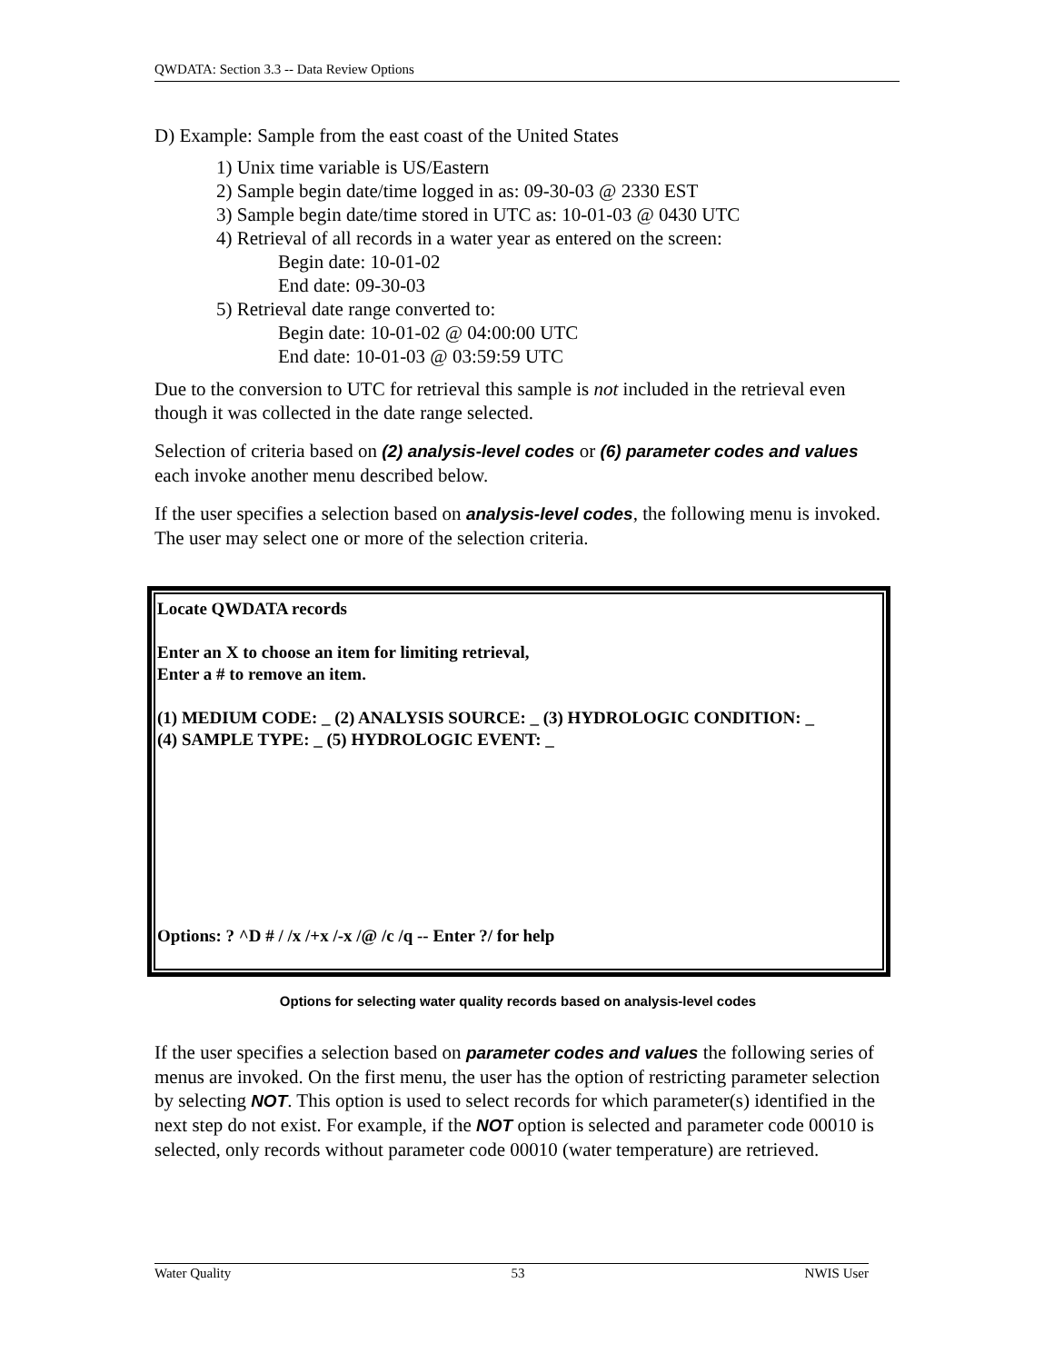QWDATA: Section 3.3 -- Data Review Options
D) Example: Sample from the east coast of the United States
1) Unix time variable is US/Eastern
2) Sample begin date/time logged in as: 09-30-03 @ 2330 EST
3) Sample begin date/time stored in UTC as: 10-01-03 @ 0430 UTC
4) Retrieval of all records in a water year as entered on the screen:
Begin date: 10-01-02
End date: 09-30-03
5) Retrieval date range converted to:
Begin date: 10-01-02 @ 04:00:00 UTC
End date: 10-01-03 @ 03:59:59 UTC
Due to the conversion to UTC for retrieval this sample is not included in the retrieval even though it was collected in the date range selected.
Selection of criteria based on (2) analysis-level codes or (6) parameter codes and values each invoke another menu described below.
If the user specifies a selection based on analysis-level codes, the following menu is invoked. The user may select one or more of the selection criteria.
Locate QWDATA records
Enter an X to choose an item for limiting retrieval,
Enter a # to remove an item.
(1) MEDIUM CODE: _ (2) ANALYSIS SOURCE: _ (3) HYDROLOGIC CONDITION: _
(4) SAMPLE TYPE: _ (5) HYDROLOGIC EVENT: _
Options: ? ^D # / /x /+x /-x /@ /c /q -- Enter ?/ for help
Options for selecting water quality records based on analysis-level codes
If the user specifies a selection based on parameter codes and values the following series of menus are invoked. On the first menu, the user has the option of restricting parameter selection by selecting NOT. This option is used to select records for which parameter(s) identified in the next step do not exist. For example, if the NOT option is selected and parameter code 00010 is selected, only records without parameter code 00010 (water temperature) are retrieved.
Water Quality 53 NWIS User